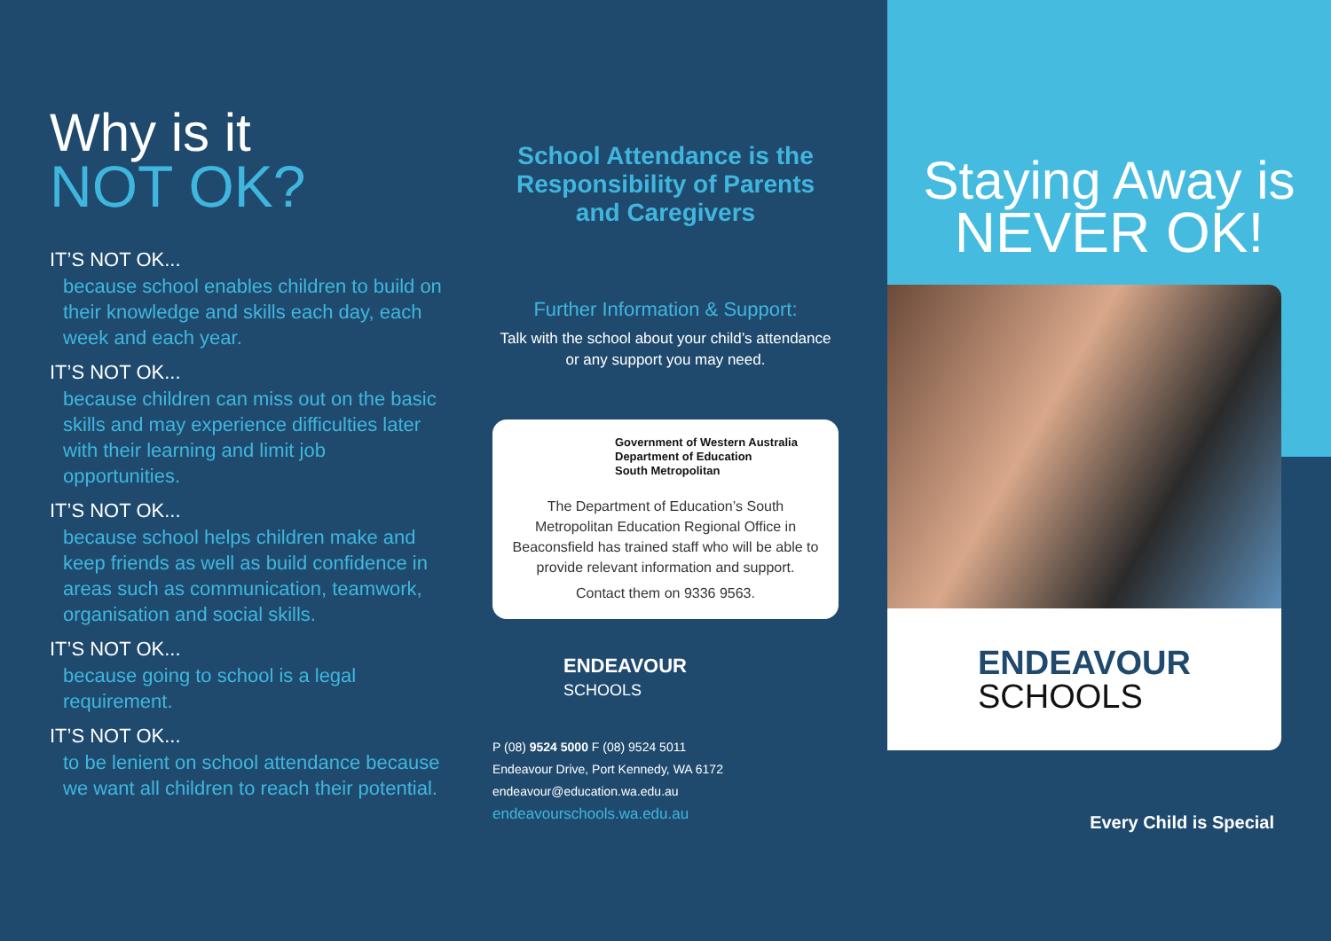Why is it
NOT OK?
IT’S NOT OK...
because school enables children to build on their knowledge and skills each day, each week and each year.
IT’S NOT OK...
because children can miss out on the basic skills and may experience difficulties later with their learning and limit job opportunities.
IT’S NOT OK...
because school helps children make and keep friends as well as build confidence in areas such as communication, teamwork, organisation and social skills.
IT’S NOT OK...
because going to school is a legal requirement.
IT’S NOT OK...
to be lenient on school attendance because we want all children to reach their potential.
School Attendance is the Responsibility of Parents and Caregivers
Further Information & Support:
Talk with the school about your child’s attendance or any support you may need.
Government of Western Australia
Department of Education
South Metropolitan
The Department of Education’s South Metropolitan Education Regional Office in Beaconsfield has trained staff who will be able to provide relevant information and support.
Contact them on 9336 9563.
ENDEAVOUR
SCHOOLS
P (08) 9524 5000 F (08) 9524 5011
Endeavour Drive, Port Kennedy, WA 6172
endeavour@education.wa.edu.au
endeavourschools.wa.edu.au
Staying Away is
NEVER OK!
ENDEAVOUR
SCHOOLS
Every Child is Special